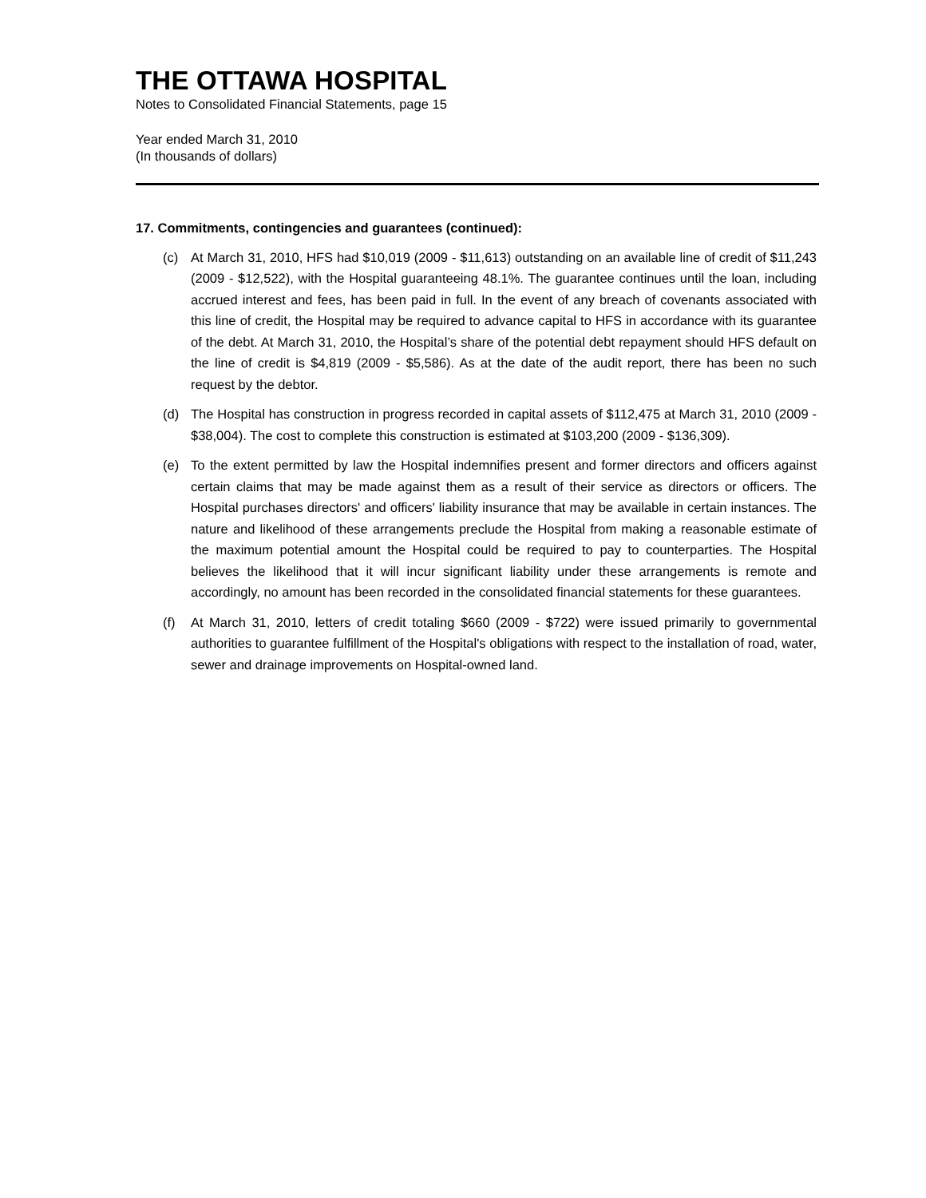THE OTTAWA HOSPITAL
Notes to Consolidated Financial Statements, page 15
Year ended March 31, 2010
(In thousands of dollars)
17. Commitments, contingencies and guarantees (continued):
(c) At March 31, 2010, HFS had $10,019 (2009 - $11,613) outstanding on an available line of credit of $11,243 (2009 - $12,522), with the Hospital guaranteeing 48.1%. The guarantee continues until the loan, including accrued interest and fees, has been paid in full. In the event of any breach of covenants associated with this line of credit, the Hospital may be required to advance capital to HFS in accordance with its guarantee of the debt. At March 31, 2010, the Hospital’s share of the potential debt repayment should HFS default on the line of credit is $4,819 (2009 - $5,586). As at the date of the audit report, there has been no such request by the debtor.
(d) The Hospital has construction in progress recorded in capital assets of $112,475 at March 31, 2010 (2009 - $38,004). The cost to complete this construction is estimated at $103,200 (2009 - $136,309).
(e) To the extent permitted by law the Hospital indemnifies present and former directors and officers against certain claims that may be made against them as a result of their service as directors or officers. The Hospital purchases directors' and officers' liability insurance that may be available in certain instances. The nature and likelihood of these arrangements preclude the Hospital from making a reasonable estimate of the maximum potential amount the Hospital could be required to pay to counterparties. The Hospital believes the likelihood that it will incur significant liability under these arrangements is remote and accordingly, no amount has been recorded in the consolidated financial statements for these guarantees.
(f) At March 31, 2010, letters of credit totaling $660 (2009 - $722) were issued primarily to governmental authorities to guarantee fulfillment of the Hospital's obligations with respect to the installation of road, water, sewer and drainage improvements on Hospital-owned land.